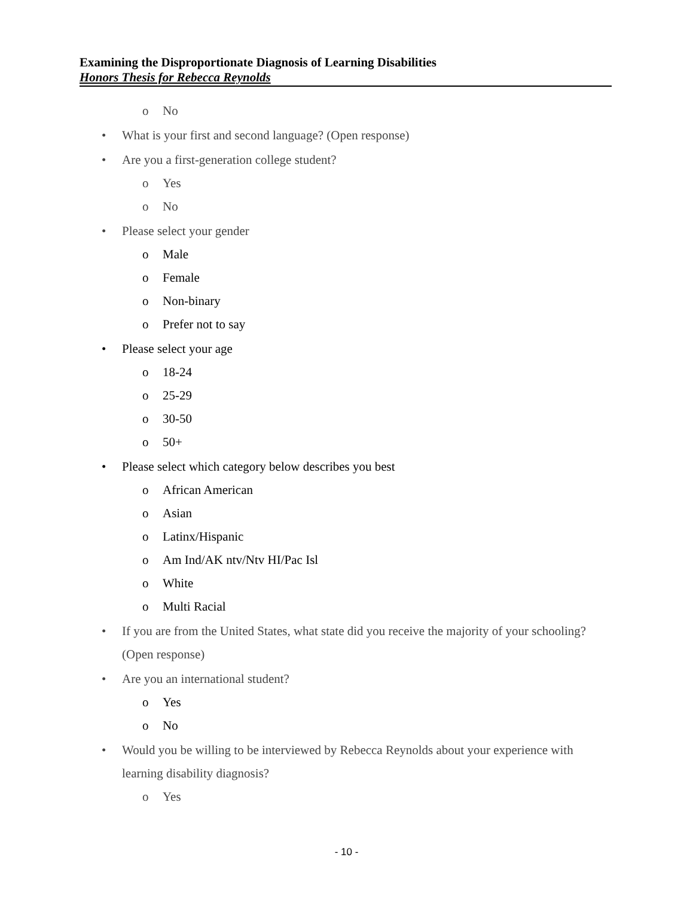Examining the Disproportionate Diagnosis of Learning Disabilities
Honors Thesis for Rebecca Reynolds
o No
• What is your first and second language? (Open response)
• Are you a first-generation college student?
o Yes
o No
• Please select your gender
o Male
o Female
o Non-binary
o Prefer not to say
• Please select your age
o 18-24
o 25-29
o 30-50
o 50+
• Please select which category below describes you best
o African American
o Asian
o Latinx/Hispanic
o Am Ind/AK ntv/Ntv HI/Pac Isl
o White
o Multi Racial
• If you are from the United States, what state did you receive the majority of your schooling? (Open response)
• Are you an international student?
o Yes
o No
• Would you be willing to be interviewed by Rebecca Reynolds about your experience with learning disability diagnosis?
o Yes
- 10 -